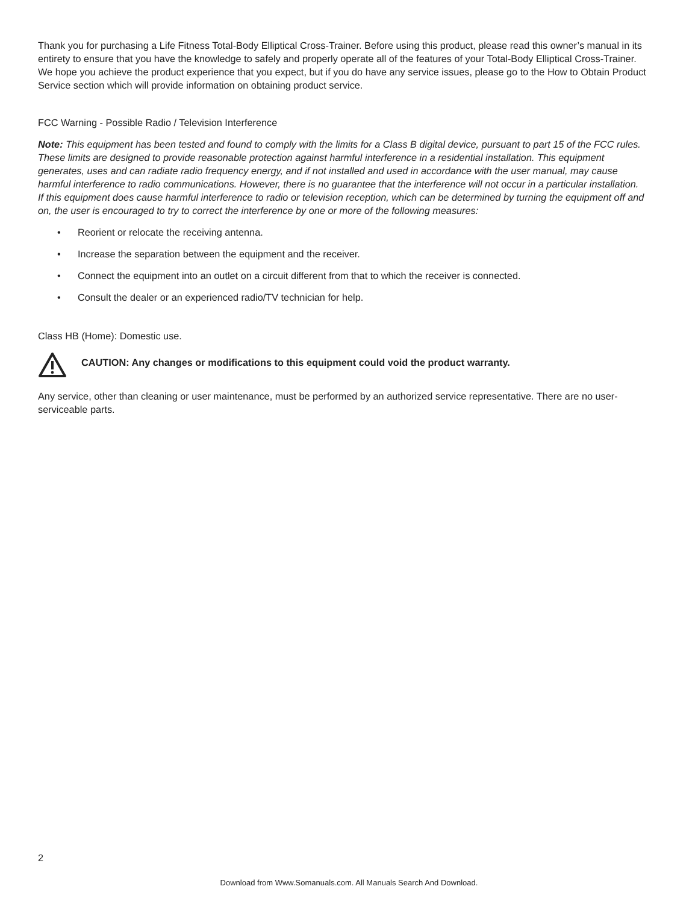Thank you for purchasing a Life Fitness Total-Body Elliptical Cross-Trainer. Before using this product, please read this owner’s manual in its entirety to ensure that you have the knowledge to safely and properly operate all of the features of your Total-Body Elliptical Cross-Trainer. We hope you achieve the product experience that you expect, but if you do have any service issues, please go to the How to Obtain Product Service section which will provide information on obtaining product service.
FCC Warning - Possible Radio / Television Interference
Note: This equipment has been tested and found to comply with the limits for a Class B digital device, pursuant to part 15 of the FCC rules. These limits are designed to provide reasonable protection against harmful interference in a residential installation. This equipment generates, uses and can radiate radio frequency energy, and if not installed and used in accordance with the user manual, may cause harmful interference to radio communications. However, there is no guarantee that the interference will not occur in a particular installation. If this equipment does cause harmful interference to radio or television reception, which can be determined by turning the equipment off and on, the user is encouraged to try to correct the interference by one or more of the following measures:
• Reorient or relocate the receiving antenna.
• Increase the separation between the equipment and the receiver.
• Connect the equipment into an outlet on a circuit different from that to which the receiver is connected.
• Consult the dealer or an experienced radio/TV technician for help.
Class HB (Home): Domestic use.
CAUTION: Any changes or modifications to this equipment could void the product warranty.
Any service, other than cleaning or user maintenance, must be performed by an authorized service representative. There are no user-serviceable parts.
2
Download from Www.Somanuals.com. All Manuals Search And Download.